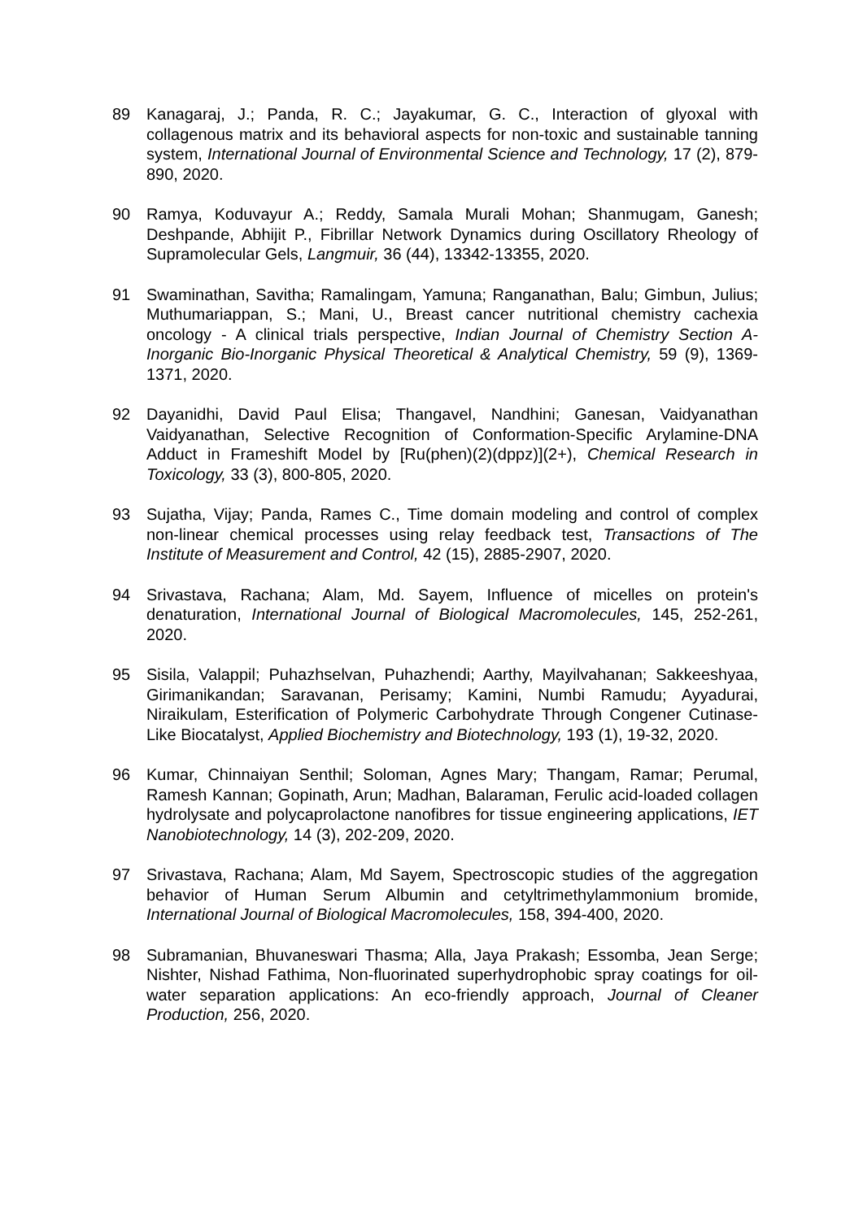89 Kanagaraj, J.; Panda, R. C.; Jayakumar, G. C., Interaction of glyoxal with collagenous matrix and its behavioral aspects for non-toxic and sustainable tanning system, International Journal of Environmental Science and Technology, 17 (2), 879-890, 2020.
90 Ramya, Koduvayur A.; Reddy, Samala Murali Mohan; Shanmugam, Ganesh; Deshpande, Abhijit P., Fibrillar Network Dynamics during Oscillatory Rheology of Supramolecular Gels, Langmuir, 36 (44), 13342-13355, 2020.
91 Swaminathan, Savitha; Ramalingam, Yamuna; Ranganathan, Balu; Gimbun, Julius; Muthumariappan, S.; Mani, U., Breast cancer nutritional chemistry cachexia oncology - A clinical trials perspective, Indian Journal of Chemistry Section A-Inorganic Bio-Inorganic Physical Theoretical & Analytical Chemistry, 59 (9), 1369-1371, 2020.
92 Dayanidhi, David Paul Elisa; Thangavel, Nandhini; Ganesan, Vaidyanathan Vaidyanathan, Selective Recognition of Conformation-Specific Arylamine-DNA Adduct in Frameshift Model by [Ru(phen)(2)(dppz)](2+), Chemical Research in Toxicology, 33 (3), 800-805, 2020.
93 Sujatha, Vijay; Panda, Rames C., Time domain modeling and control of complex non-linear chemical processes using relay feedback test, Transactions of The Institute of Measurement and Control, 42 (15), 2885-2907, 2020.
94 Srivastava, Rachana; Alam, Md. Sayem, Influence of micelles on protein's denaturation, International Journal of Biological Macromolecules, 145, 252-261, 2020.
95 Sisila, Valappil; Puhazhselvan, Puhazhendi; Aarthy, Mayilvahanan; Sakkeeshyaa, Girimanikandan; Saravanan, Perisamy; Kamini, Numbi Ramudu; Ayyadurai, Niraikulam, Esterification of Polymeric Carbohydrate Through Congener Cutinase-Like Biocatalyst, Applied Biochemistry and Biotechnology, 193 (1), 19-32, 2020.
96 Kumar, Chinnaiyan Senthil; Soloman, Agnes Mary; Thangam, Ramar; Perumal, Ramesh Kannan; Gopinath, Arun; Madhan, Balaraman, Ferulic acid-loaded collagen hydrolysate and polycaprolactone nanofibres for tissue engineering applications, IET Nanobiotechnology, 14 (3), 202-209, 2020.
97 Srivastava, Rachana; Alam, Md Sayem, Spectroscopic studies of the aggregation behavior of Human Serum Albumin and cetyltrimethylammonium bromide, International Journal of Biological Macromolecules, 158, 394-400, 2020.
98 Subramanian, Bhuvaneswari Thasma; Alla, Jaya Prakash; Essomba, Jean Serge; Nishter, Nishad Fathima, Non-fluorinated superhydrophobic spray coatings for oil-water separation applications: An eco-friendly approach, Journal of Cleaner Production, 256, 2020.